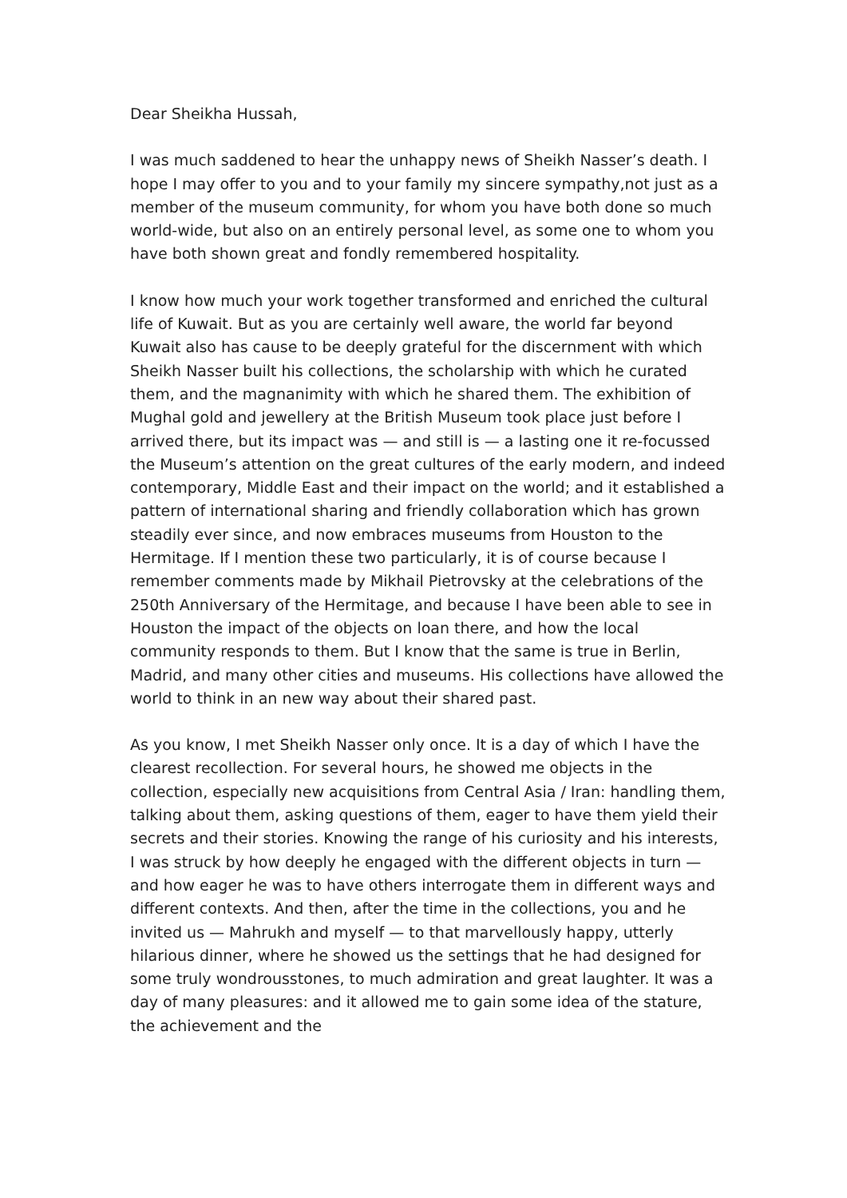Dear Sheikha Hussah,
I was much saddened to hear the unhappy news of Sheikh Nasser’s death. I hope I may offer to you and to your family my sincere sympathy,not just as a member of the museum community, for whom you have both done so much world-wide, but also on an entirely personal level, as some one to whom you have both shown great and fondly remembered hospitality.
I know how much your work together transformed and enriched the cultural life of Kuwait. But as you are certainly well aware, the world far beyond Kuwait also has cause to be deeply grateful for the discernment with which Sheikh Nasser built his collections, the scholarship with which he curated them, and the magnanimity with which he shared them. The exhibition of Mughal gold and jewellery at the British Museum took place just before I arrived there, but its impact was — and still is — a lasting one it re-focussed the Museum’s attention on the great cultures of the early modern, and indeed contemporary, Middle East and their impact on the world; and it established a pattern of international sharing and friendly collaboration which has grown steadily ever since, and now embraces museums from Houston to the Hermitage. If I mention these two particularly, it is of course because I remember comments made by Mikhail Pietrovsky at the celebrations of the 250th Anniversary of the Hermitage, and because I have been able to see in Houston the impact of the objects on loan there, and how the local community responds to them. But I know that the same is true in Berlin, Madrid, and many other cities and museums. His collections have allowed the world to think in an new way about their shared past.
As you know, I met Sheikh Nasser only once. It is a day of which I have the clearest recollection. For several hours, he showed me objects in the collection, especially new acquisitions from Central Asia / Iran: handling them, talking about them, asking questions of them, eager to have them yield their secrets and their stories. Knowing the range of his curiosity and his interests, I was struck by how deeply he engaged with the different objects in turn — and how eager he was to have others interrogate them in different ways and different contexts. And then, after the time in the collections, you and he invited us — Mahrukh and myself — to that marvellously happy, utterly hilarious dinner, where he showed us the settings that he had designed for some truly wondrousstones, to much admiration and great laughter. It was a day of many pleasures: and it allowed me to gain some idea of the stature, the achievement and the